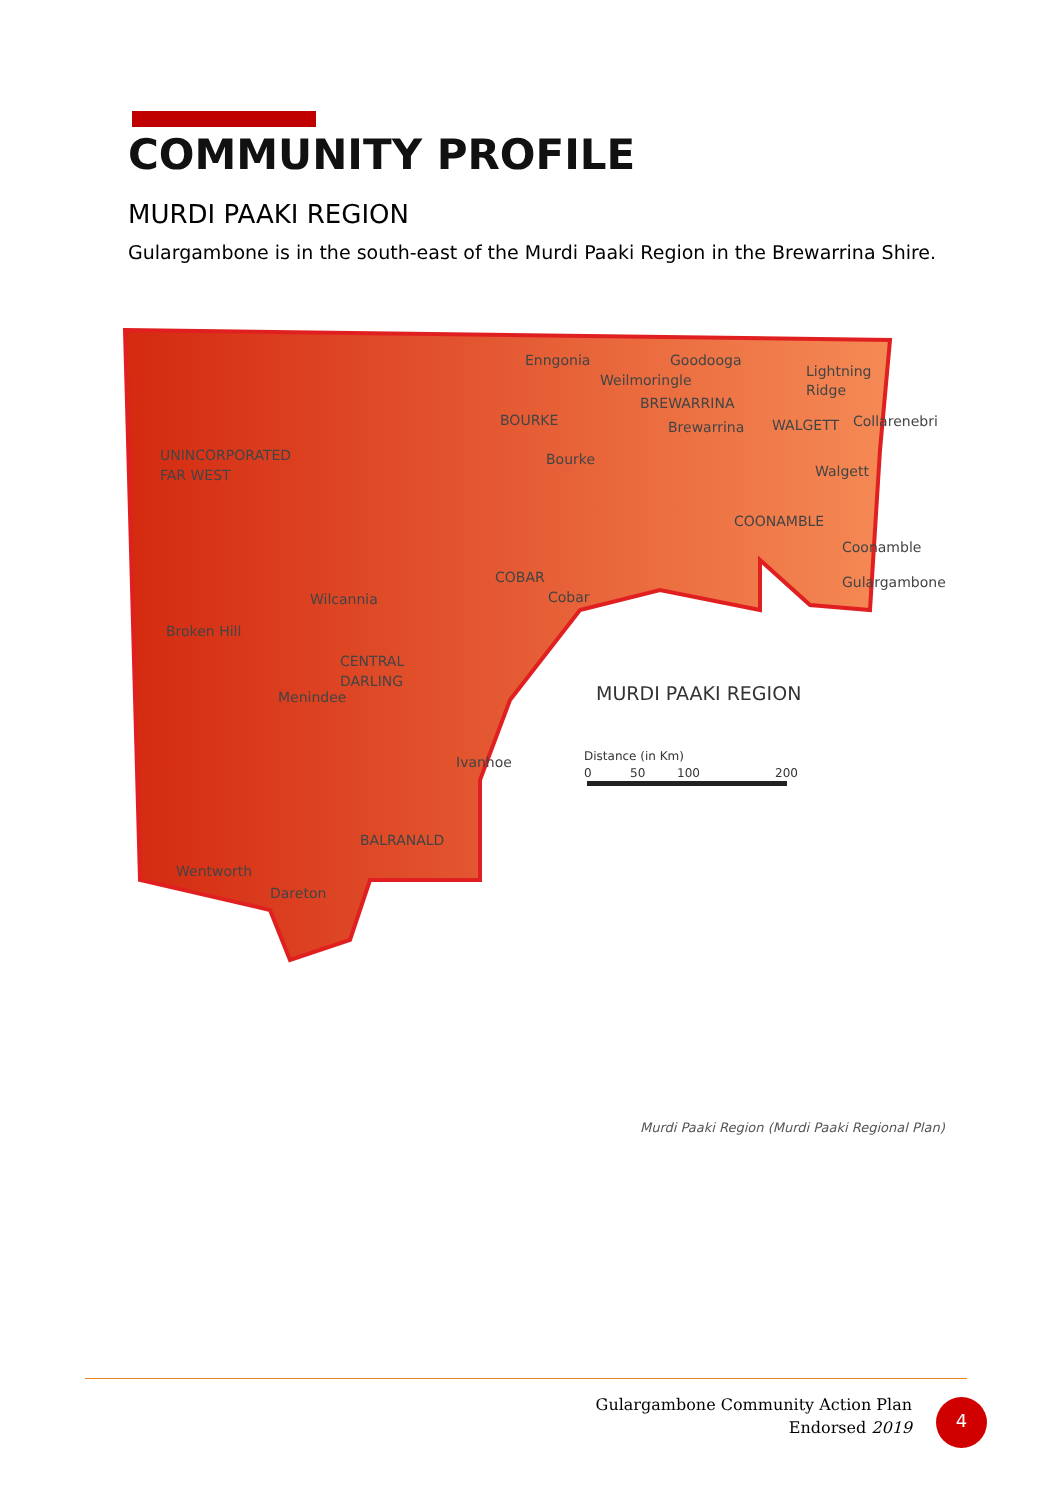COMMUNITY PROFILE
MURDI PAAKI REGION
Gulargambone is in the south-east of the Murdi Paaki Region in the Brewarrina Shire.
UNINCORPORATED
FAR WEST
BOURKE
Enngonia
Goodooga
Weilmoringle
BREWARRINA
Brewarrina
Lightning
Ridge
WALGETT
Collarenebri
Bourke
Walgett
COONAMBLE
Coonamble
Gulargambone
COBAR
Cobar
Wilcannia
Broken Hill
CENTRAL
DARLING
Menindee
Ivanhoe
BALRANALD
Wentworth
Dareton
MURDI PAAKI REGION
Distance (in Km)
0
50
100
200
Murdi Paaki Region (Murdi Paaki Regional Plan)
Gulargambone Community Action Plan
Endorsed 2019
4